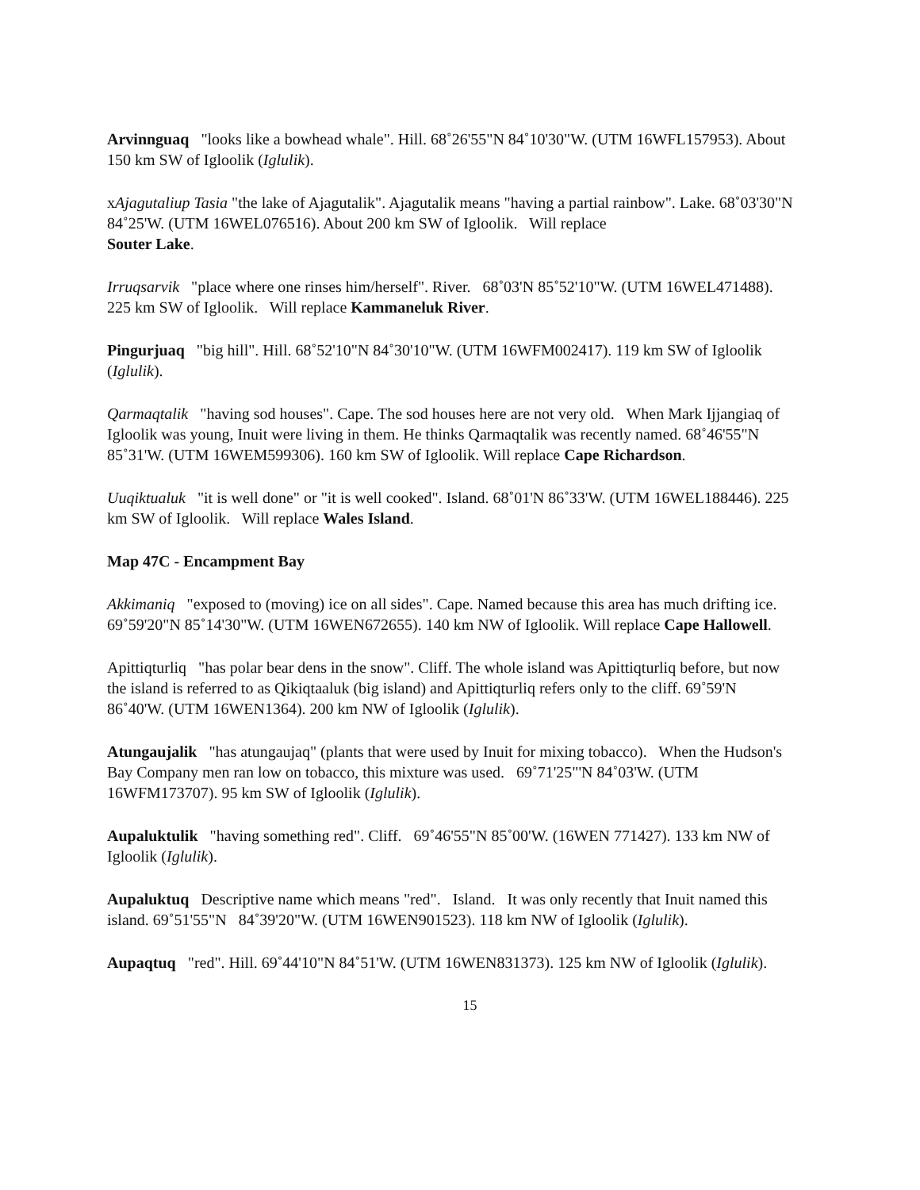Arvinnguaq "looks like a bowhead whale". Hill. 68˚26'55"N 84˚10'30"W. (UTM 16WFL157953). About 150 km SW of Igloolik (Iglulik).
xAjagutaliup Tasia "the lake of Ajagutalik". Ajagutalik means "having a partial rainbow". Lake. 68˚03'30"N 84˚25'W. (UTM 16WEL076516). About 200 km SW of Igloolik. Will replace
Souter Lake.
Irruqsarvik "place where one rinses him/herself". River. 68˚03'N 85˚52'10"W. (UTM 16WEL471488). 225 km SW of Igloolik. Will replace Kammaneluk River.
Pingurjuaq "big hill". Hill. 68˚52'10"N 84˚30'10"W. (UTM 16WFM002417). 119 km SW of Igloolik (Iglulik).
Qarmaqtalik "having sod houses". Cape. The sod houses here are not very old. When Mark Ijjangiaq of Igloolik was young, Inuit were living in them. He thinks Qarmaqtalik was recently named. 68˚46'55"N 85˚31'W. (UTM 16WEM599306). 160 km SW of Igloolik. Will replace Cape Richardson.
Uuqiktualuk "it is well done" or "it is well cooked". Island. 68˚01'N 86˚33'W. (UTM 16WEL188446). 225 km SW of Igloolik. Will replace Wales Island.
Map 47C - Encampment Bay
Akkimaniq "exposed to (moving) ice on all sides". Cape. Named because this area has much drifting ice. 69˚59'20"N 85˚14'30"W. (UTM 16WEN672655). 140 km NW of Igloolik. Will replace Cape Hallowell.
Apittiqturliq "has polar bear dens in the snow". Cliff. The whole island was Apittiqturliq before, but now the island is referred to as Qikiqtaaluk (big island) and Apittiqturliq refers only to the cliff. 69˚59'N 86˚40'W. (UTM 16WEN1364). 200 km NW of Igloolik (Iglulik).
Atungaujalik "has atungaujaq" (plants that were used by Inuit for mixing tobacco). When the Hudson's Bay Company men ran low on tobacco, this mixture was used. 69˚71'25"'N 84˚03'W. (UTM 16WFM173707). 95 km SW of Igloolik (Iglulik).
Aupaluktulik "having something red". Cliff. 69˚46'55"N 85˚00'W. (16WEN 771427). 133 km NW of Igloolik (Iglulik).
Aupaluktuq Descriptive name which means "red". Island. It was only recently that Inuit named this island. 69˚51'55"N 84˚39'20"W. (UTM 16WEN901523). 118 km NW of Igloolik (Iglulik).
Aupaqtuq "red". Hill. 69˚44'10"N 84˚51'W. (UTM 16WEN831373). 125 km NW of Igloolik (Iglulik).
15